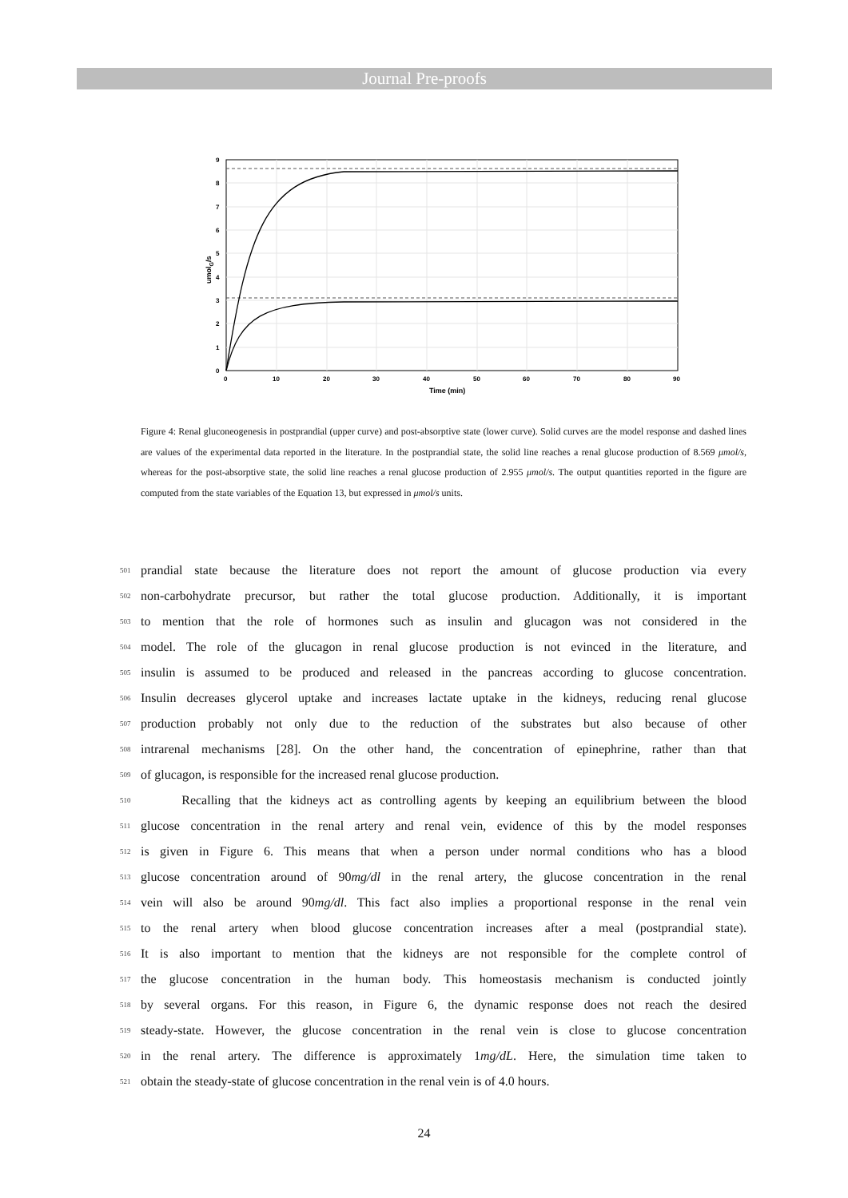Journal Pre-proofs
0
1
2
3
4
5
6
7
8
9
0
10
20
30
40
50
60
70
80
90
Time (min)
umolG/s
Figure 4: Renal gluconeogenesis in postprandial (upper curve) and post-absorptive state (lower curve). Solid curves are the model response and dashed lines are values of the experimental data reported in the literature. In the postprandial state, the solid line reaches a renal glucose production of 8.569 μmol/s, whereas for the post-absorptive state, the solid line reaches a renal glucose production of 2.955 μmol/s. The output quantities reported in the figure are computed from the state variables of the Equation 13, but expressed in μmol/s units.
501 prandial state because the literature does not report the amount of glucose production via every
502 non-carbohydrate precursor, but rather the total glucose production. Additionally, it is important
503 to mention that the role of hormones such as insulin and glucagon was not considered in the
504 model. The role of the glucagon in renal glucose production is not evinced in the literature, and
505 insulin is assumed to be produced and released in the pancreas according to glucose concentration.
506 Insulin decreases glycerol uptake and increases lactate uptake in the kidneys, reducing renal glucose
507 production probably not only due to the reduction of the substrates but also because of other
508 intrarenal mechanisms [28]. On the other hand, the concentration of epinephrine, rather than that
509 of glucagon, is responsible for the increased renal glucose production.
510 Recalling that the kidneys act as controlling agents by keeping an equilibrium between the blood
511 glucose concentration in the renal artery and renal vein, evidence of this by the model responses
512 is given in Figure 6. This means that when a person under normal conditions who has a blood
513 glucose concentration around of 90mg/dl in the renal artery, the glucose concentration in the renal
514 vein will also be around 90mg/dl. This fact also implies a proportional response in the renal vein
515 to the renal artery when blood glucose concentration increases after a meal (postprandial state).
516 It is also important to mention that the kidneys are not responsible for the complete control of
517 the glucose concentration in the human body. This homeostasis mechanism is conducted jointly
518 by several organs. For this reason, in Figure 6, the dynamic response does not reach the desired
519 steady-state. However, the glucose concentration in the renal vein is close to glucose concentration
520 in the renal artery. The difference is approximately 1mg/dL. Here, the simulation time taken to
521 obtain the steady-state of glucose concentration in the renal vein is of 4.0 hours.
24